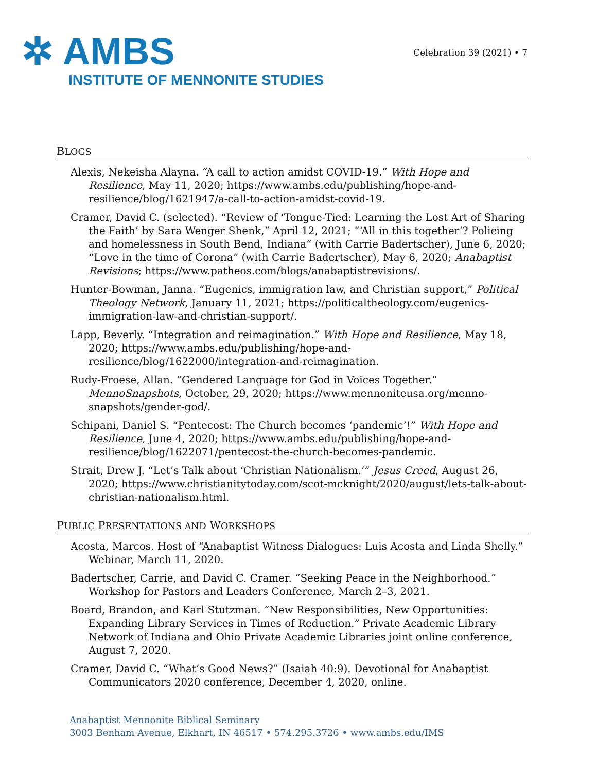✲ AMBS
INSTITUTE OF MENNONITE STUDIES
Celebration 39 (2021) • 7
BLOGS
Alexis, Nekeisha Alayna. “A call to action amidst COVID-19.” With Hope and Resilience, May 11, 2020; https://www.ambs.edu/publishing/hope-and-resilience/blog/1621947/a-call-to-action-amidst-covid-19.
Cramer, David C. (selected). “Review of ‘Tongue-Tied: Learning the Lost Art of Sharing the Faith’ by Sara Wenger Shenk,” April 12, 2021; “‘All in this together’? Policing and homelessness in South Bend, Indiana” (with Carrie Badertscher), June 6, 2020; “Love in the time of Corona” (with Carrie Badertscher), May 6, 2020; Anabaptist Revisions; https://www.patheos.com/blogs/anabaptistrevisions/.
Hunter-Bowman, Janna. “Eugenics, immigration law, and Christian support,” Political Theology Network, January 11, 2021; https://politicaltheology.com/eugenics-immigration-law-and-christian-support/.
Lapp, Beverly. “Integration and reimagination.” With Hope and Resilience, May 18, 2020; https://www.ambs.edu/publishing/hope-and-resilience/blog/1622000/integration-and-reimagination.
Rudy-Froese, Allan. “Gendered Language for God in Voices Together.” MennoSnapshots, October, 29, 2020; https://www.mennoniteusa.org/menno-snapshots/gender-god/.
Schipani, Daniel S. “Pentecost: The Church becomes ‘pandemic’!” With Hope and Resilience, June 4, 2020; https://www.ambs.edu/publishing/hope-and-resilience/blog/1622071/pentecost-the-church-becomes-pandemic.
Strait, Drew J. “Let’s Talk about ‘Christian Nationalism.’” Jesus Creed, August 26, 2020; https://www.christianitytoday.com/scot-mcknight/2020/august/lets-talk-about-christian-nationalism.html.
PUBLIC PRESENTATIONS AND WORKSHOPS
Acosta, Marcos. Host of “Anabaptist Witness Dialogues: Luis Acosta and Linda Shelly.” Webinar, March 11, 2020.
Badertscher, Carrie, and David C. Cramer. “Seeking Peace in the Neighborhood.” Workshop for Pastors and Leaders Conference, March 2–3, 2021.
Board, Brandon, and Karl Stutzman. “New Responsibilities, New Opportunities: Expanding Library Services in Times of Reduction.” Private Academic Library Network of Indiana and Ohio Private Academic Libraries joint online conference, August 7, 2020.
Cramer, David C. “What’s Good News?” (Isaiah 40:9). Devotional for Anabaptist Communicators 2020 conference, December 4, 2020, online.
Anabaptist Mennonite Biblical Seminary
3003 Benham Avenue, Elkhart, IN 46517 • 574.295.3726 • www.ambs.edu/IMS